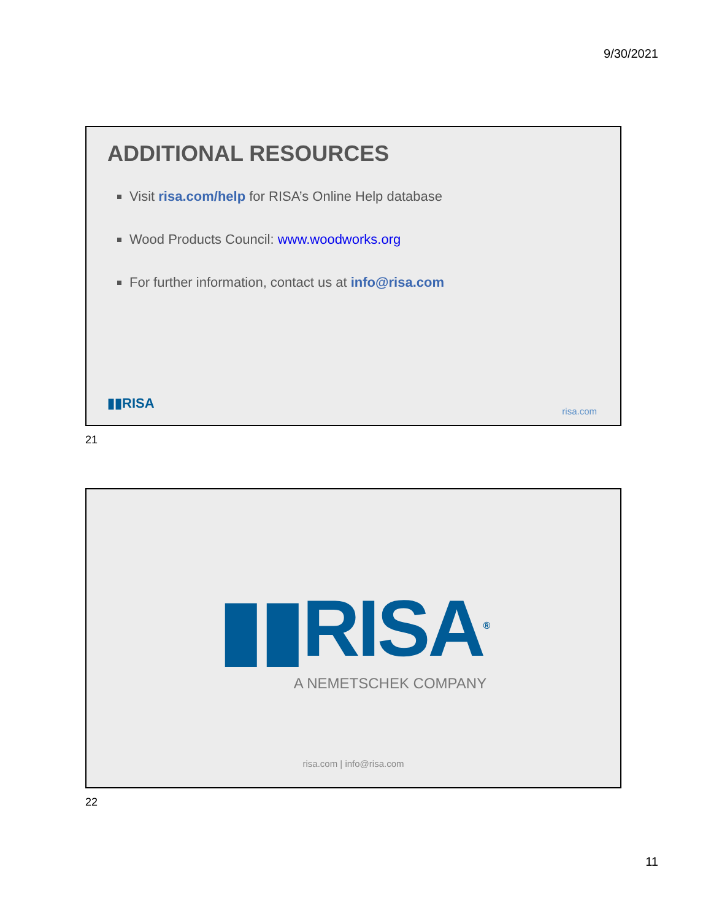9/30/2021
ADDITIONAL RESOURCES
Visit risa.com/help for RISA’s Online Help database
Wood Products Council: www.woodworks.org
For further information, contact us at info@risa.com
▮▮RISA risa.com
21
▮▮RISA<sup>®</sup>
A NEMETSCHEK COMPANY
risa.com | info@risa.com
22
11